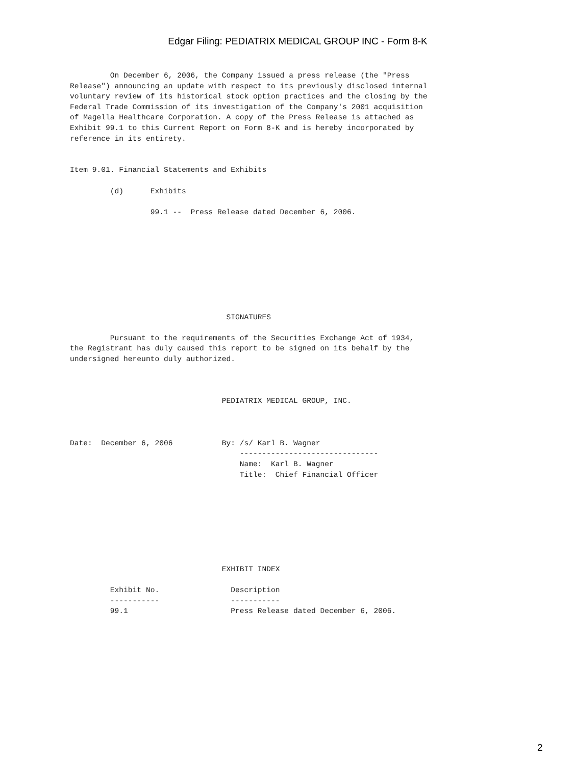Edgar Filing: PEDIATRIX MEDICAL GROUP INC - Form 8-K
         On December 6, 2006, the Company issued a press release (the "Press
Release") announcing an update with respect to its previously disclosed internal
voluntary review of its historical stock option practices and the closing by the
Federal Trade Commission of its investigation of the Company's 2001 acquisition
of Magella Healthcare Corporation. A copy of the Press Release is attached as
Exhibit 99.1 to this Current Report on Form 8-K and is hereby incorporated by
reference in its entirety.


Item 9.01. Financial Statements and Exhibits

         (d)      Exhibits

                  99.1 --  Press Release dated December 6, 2006.









                                   SIGNATURES

         Pursuant to the requirements of the Securities Exchange Act of 1934,
the Registrant has duly caused this report to be signed on its behalf by the
undersigned hereunto duly authorized.



                                  PEDIATRIX MEDICAL GROUP, INC.



Date:  December 6, 2006           By: /s/ Karl B. Wagner
                                      -------------------------------
                                      Name:  Karl B. Wagner
                                      Title:  Chief Financial Officer








                                  EXHIBIT INDEX

         Exhibit No.                Description
         -----------                -----------
         99.1                       Press Release dated December 6, 2006.
2